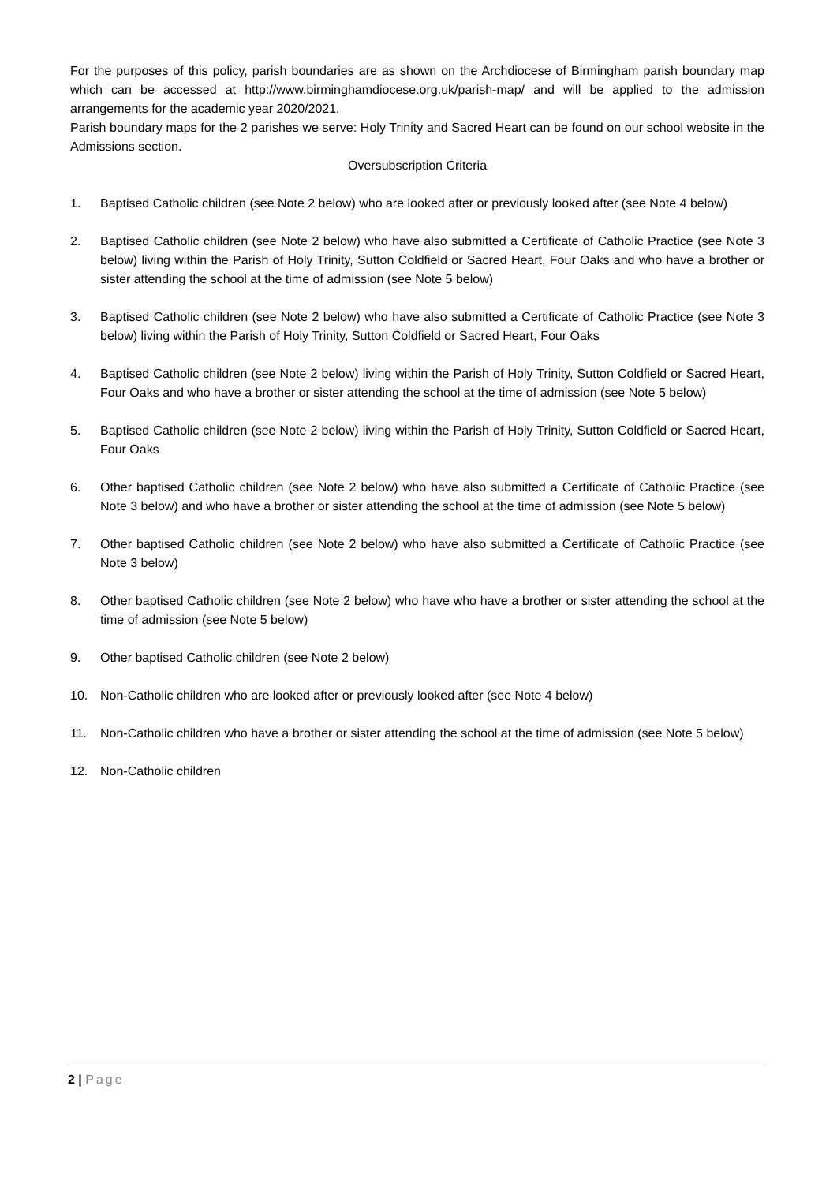For the purposes of this policy, parish boundaries are as shown on the Archdiocese of Birmingham parish boundary map which can be accessed at http://www.birminghamdiocese.org.uk/parish-map/ and will be applied to the admission arrangements for the academic year 2020/2021.
Parish boundary maps for the 2 parishes we serve: Holy Trinity and Sacred Heart can be found on our school website in the Admissions section.
Oversubscription Criteria
1. Baptised Catholic children (see Note 2 below) who are looked after or previously looked after (see Note 4 below)
2. Baptised Catholic children (see Note 2 below) who have also submitted a Certificate of Catholic Practice (see Note 3 below) living within the Parish of Holy Trinity, Sutton Coldfield or Sacred Heart, Four Oaks and who have a brother or sister attending the school at the time of admission (see Note 5 below)
3. Baptised Catholic children (see Note 2 below) who have also submitted a Certificate of Catholic Practice (see Note 3 below) living within the Parish of Holy Trinity, Sutton Coldfield or Sacred Heart, Four Oaks
4. Baptised Catholic children (see Note 2 below) living within the Parish of Holy Trinity, Sutton Coldfield or Sacred Heart, Four Oaks and who have a brother or sister attending the school at the time of admission (see Note 5 below)
5. Baptised Catholic children (see Note 2 below) living within the Parish of Holy Trinity, Sutton Coldfield or Sacred Heart, Four Oaks
6. Other baptised Catholic children (see Note 2 below) who have also submitted a Certificate of Catholic Practice (see Note 3 below) and who have a brother or sister attending the school at the time of admission (see Note 5 below)
7. Other baptised Catholic children (see Note 2 below) who have also submitted a Certificate of Catholic Practice (see Note 3 below)
8. Other baptised Catholic children (see Note 2 below) who have who have a brother or sister attending the school at the time of admission (see Note 5 below)
9. Other baptised Catholic children (see Note 2 below)
10. Non-Catholic children who are looked after or previously looked after (see Note 4 below)
11. Non-Catholic children who have a brother or sister attending the school at the time of admission (see Note 5 below)
12. Non-Catholic children
2 | Page